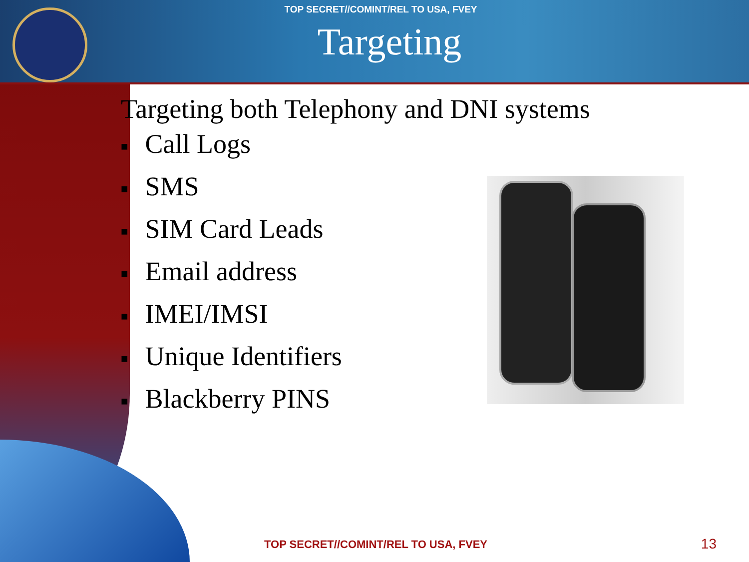TOP SECRET//COMINT/REL TO USA, FVEY
Targeting
Targeting both Telephony and DNI systems
■ Call Logs
■ SMS
■ SIM Card Leads
■ Email address
■ IMEI/IMSI
■ Unique Identifiers
■ Blackberry PINS
TOP SECRET//COMINT/REL TO USA, FVEY
13